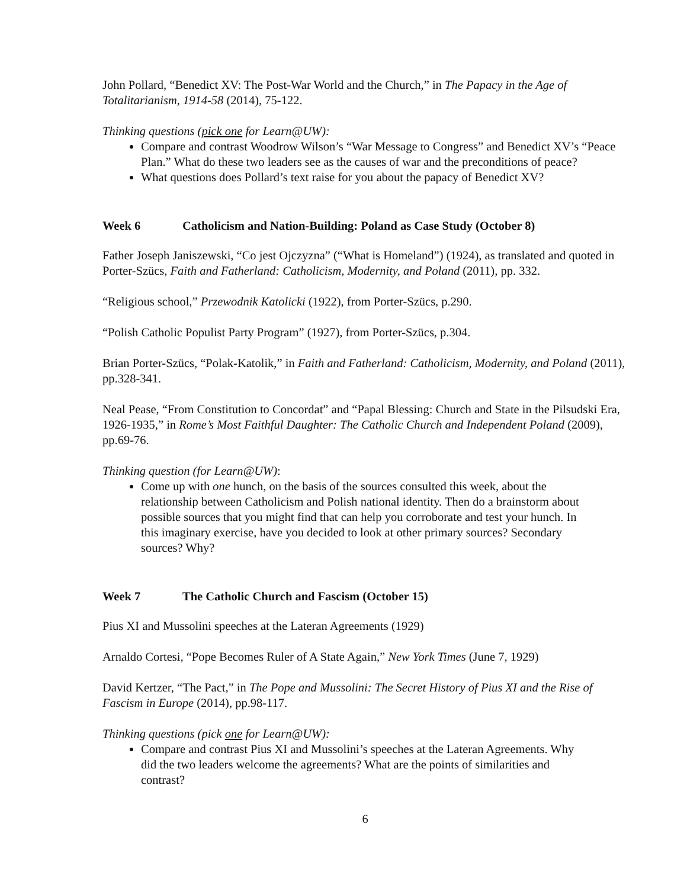John Pollard, “Benedict XV: The Post-War World and the Church,” in The Papacy in the Age of Totalitarianism, 1914-58 (2014), 75-122.
Thinking questions (pick one for Learn@UW):
Compare and contrast Woodrow Wilson’s “War Message to Congress” and Benedict XV’s “Peace Plan.” What do these two leaders see as the causes of war and the preconditions of peace?
What questions does Pollard’s text raise for you about the papacy of Benedict XV?
Week 6 Catholicism and Nation-Building: Poland as Case Study (October 8)
Father Joseph Janiszewski, “Co jest Ojczyzna” (“What is Homeland”) (1924), as translated and quoted in Porter-Szücs, Faith and Fatherland: Catholicism, Modernity, and Poland (2011), pp. 332.
“Religious school,” Przewodnik Katolicki (1922), from Porter-Szücs, p.290.
“Polish Catholic Populist Party Program” (1927), from Porter-Szücs, p.304.
Brian Porter-Szücs, “Polak-Katolik,” in Faith and Fatherland: Catholicism, Modernity, and Poland (2011), pp.328-341.
Neal Pease, “From Constitution to Concordat” and “Papal Blessing: Church and State in the Pilsudski Era, 1926-1935,” in Rome’s Most Faithful Daughter: The Catholic Church and Independent Poland (2009), pp.69-76.
Thinking question (for Learn@UW):
Come up with one hunch, on the basis of the sources consulted this week, about the relationship between Catholicism and Polish national identity. Then do a brainstorm about possible sources that you might find that can help you corroborate and test your hunch. In this imaginary exercise, have you decided to look at other primary sources? Secondary sources? Why?
Week 7 The Catholic Church and Fascism (October 15)
Pius XI and Mussolini speeches at the Lateran Agreements (1929)
Arnaldo Cortesi, “Pope Becomes Ruler of A State Again,” New York Times (June 7, 1929)
David Kertzer, “The Pact,” in The Pope and Mussolini: The Secret History of Pius XI and the Rise of Fascism in Europe (2014), pp.98-117.
Thinking questions (pick one for Learn@UW):
Compare and contrast Pius XI and Mussolini’s speeches at the Lateran Agreements. Why did the two leaders welcome the agreements? What are the points of similarities and contrast?
6